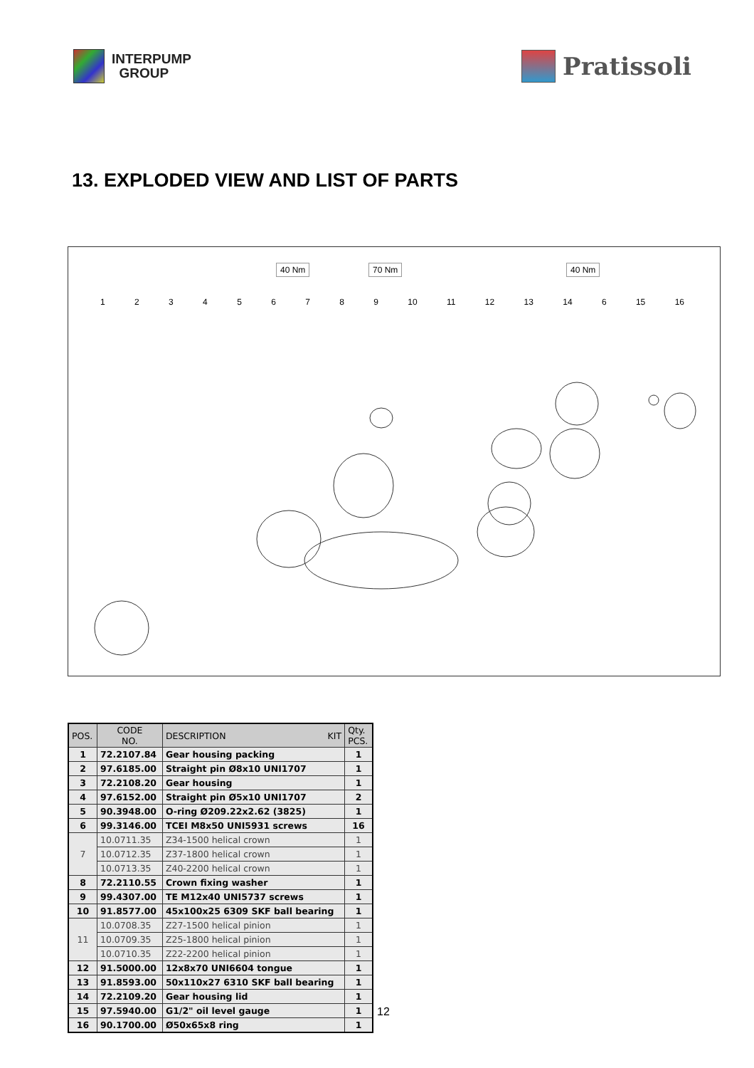INTERPUMP
GROUP
Pratissoli
13. EXPLODED VIEW AND LIST OF PARTS
40 Nm 70 Nm 40 Nm
1 2 3 4 5 6 7 8 9 10 11 12 13 14 6 15 16
| POS. | CODE NO. | DESCRIPTION KIT | Qty. PCS. |
| --- | --- | --- | --- |
| 1 | 72.2107.84 | Gear housing packing | 1 |
| 2 | 97.6185.00 | Straight pin Ø8x10 UNI1707 | 1 |
| 3 | 72.2108.20 | Gear housing | 1 |
| 4 | 97.6152.00 | Straight pin Ø5x10 UNI1707 | 2 |
| 5 | 90.3948.00 | O-ring Ø209.22x2.62 (3825) | 1 |
| 6 | 99.3146.00 | TCEI M8x50 UNI5931 screws | 16 |
| 7 | 10.0711.35 | Z34-1500 helical crown | 1 |
| | 10.0712.35 | Z37-1800 helical crown | 1 |
| | 10.0713.35 | Z40-2200 helical crown | 1 |
| 8 | 72.2110.55 | Crown fixing washer | 1 |
| 9 | 99.4307.00 | TE M12x40 UNI5737 screws | 1 |
| 10 | 91.8577.00 | 45x100x25 6309 SKF ball bearing | 1 |
| 11 | 10.0708.35 | Z27-1500 helical pinion | 1 |
| | 10.0709.35 | Z25-1800 helical pinion | 1 |
| | 10.0710.35 | Z22-2200 helical pinion | 1 |
| 12 | 91.5000.00 | 12x8x70 UNI6604 tongue | 1 |
| 13 | 91.8593.00 | 50x110x27 6310 SKF ball bearing | 1 |
| 14 | 72.2109.20 | Gear housing lid | 1 |
| 15 | 97.5940.00 | G1/2" oil level gauge | 1 |
| 16 | 90.1700.00 | Ø50x65x8 ring | 1 |
12